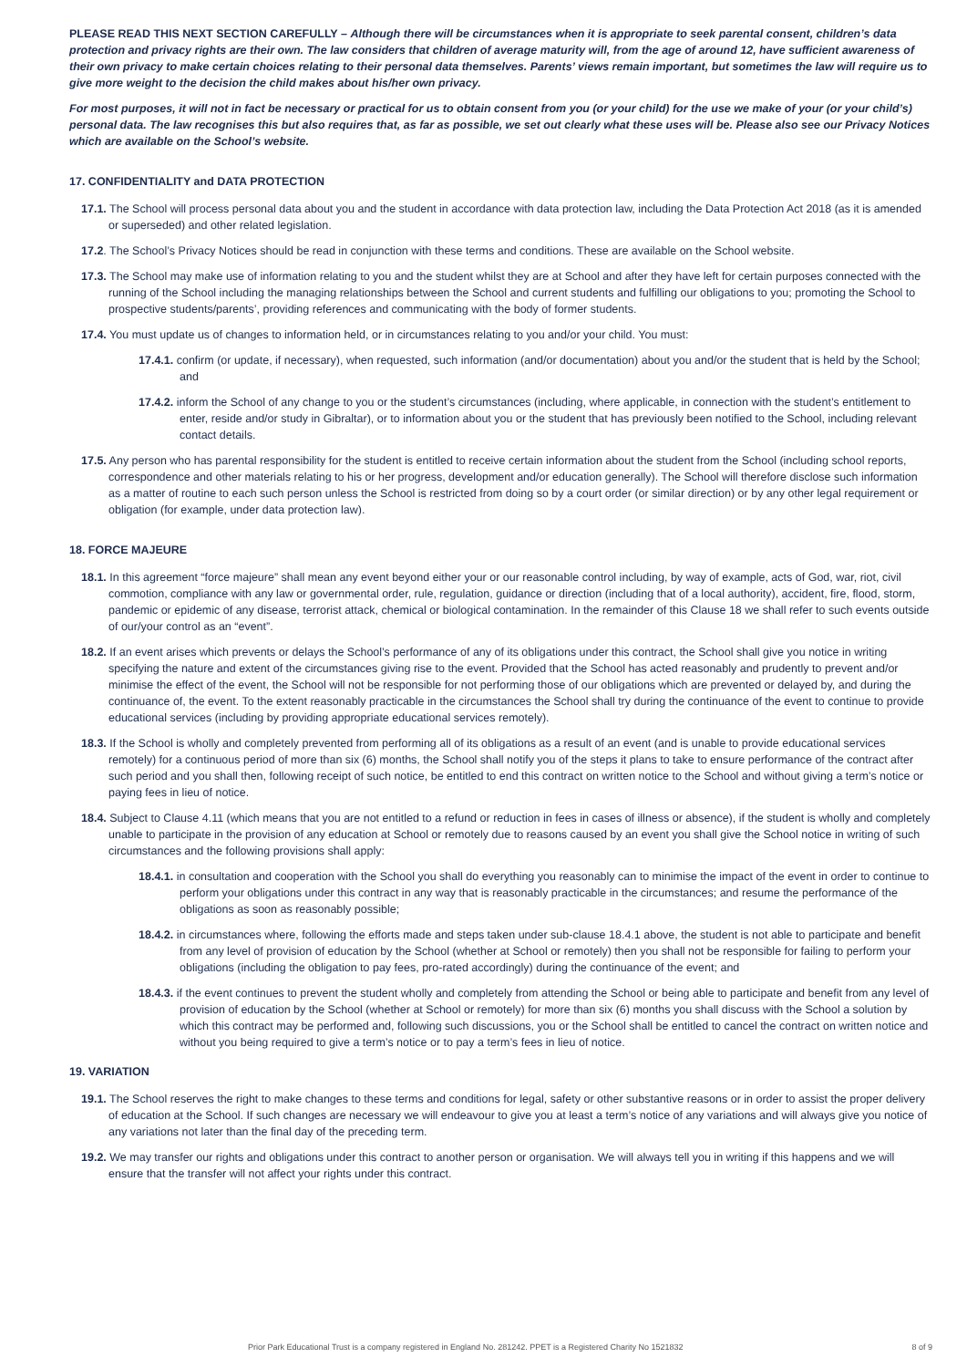PLEASE READ THIS NEXT SECTION CAREFULLY – Although there will be circumstances when it is appropriate to seek parental consent, children’s data protection and privacy rights are their own. The law considers that children of average maturity will, from the age of around 12, have sufficient awareness of their own privacy to make certain choices relating to their personal data themselves. Parents’ views remain important, but sometimes the law will require us to give more weight to the decision the child makes about his/her own privacy.
For most purposes, it will not in fact be necessary or practical for us to obtain consent from you (or your child) for the use we make of your (or your child’s) personal data. The law recognises this but also requires that, as far as possible, we set out clearly what these uses will be. Please also see our Privacy Notices which are available on the School’s website.
17. CONFIDENTIALITY and DATA PROTECTION
17.1. The School will process personal data about you and the student in accordance with data protection law, including the Data Protection Act 2018 (as it is amended or superseded) and other related legislation.
17.2. The School’s Privacy Notices should be read in conjunction with these terms and conditions. These are available on the School website.
17.3. The School may make use of information relating to you and the student whilst they are at School and after they have left for certain purposes connected with the running of the School including the managing relationships between the School and current students and fulfilling our obligations to you; promoting the School to prospective students/parents’, providing references and communicating with the body of former students.
17.4. You must update us of changes to information held, or in circumstances relating to you and/or your child. You must:
17.4.1. confirm (or update, if necessary), when requested, such information (and/or documentation) about you and/or the student that is held by the School; and
17.4.2. inform the School of any change to you or the student’s circumstances (including, where applicable, in connection with the student’s entitlement to enter, reside and/or study in Gibraltar), or to information about you or the student that has previously been notified to the School, including relevant contact details.
17.5. Any person who has parental responsibility for the student is entitled to receive certain information about the student from the School (including school reports, correspondence and other materials relating to his or her progress, development and/or education generally). The School will therefore disclose such information as a matter of routine to each such person unless the School is restricted from doing so by a court order (or similar direction) or by any other legal requirement or obligation (for example, under data protection law).
18. FORCE MAJEURE
18.1. In this agreement “force majeure” shall mean any event beyond either your or our reasonable control including, by way of example, acts of God, war, riot, civil commotion, compliance with any law or governmental order, rule, regulation, guidance or direction (including that of a local authority), accident, fire, flood, storm, pandemic or epidemic of any disease, terrorist attack, chemical or biological contamination. In the remainder of this Clause 18 we shall refer to such events outside of our/your control as an “event”.
18.2. If an event arises which prevents or delays the School’s performance of any of its obligations under this contract, the School shall give you notice in writing specifying the nature and extent of the circumstances giving rise to the event. Provided that the School has acted reasonably and prudently to prevent and/or minimise the effect of the event, the School will not be responsible for not performing those of our obligations which are prevented or delayed by, and during the continuance of, the event. To the extent reasonably practicable in the circumstances the School shall try during the continuance of the event to continue to provide educational services (including by providing appropriate educational services remotely).
18.3. If the School is wholly and completely prevented from performing all of its obligations as a result of an event (and is unable to provide educational services remotely) for a continuous period of more than six (6) months, the School shall notify you of the steps it plans to take to ensure performance of the contract after such period and you shall then, following receipt of such notice, be entitled to end this contract on written notice to the School and without giving a term’s notice or paying fees in lieu of notice.
18.4. Subject to Clause 4.11 (which means that you are not entitled to a refund or reduction in fees in cases of illness or absence), if the student is wholly and completely unable to participate in the provision of any education at School or remotely due to reasons caused by an event you shall give the School notice in writing of such circumstances and the following provisions shall apply:
18.4.1. in consultation and cooperation with the School you shall do everything you reasonably can to minimise the impact of the event in order to continue to perform your obligations under this contract in any way that is reasonably practicable in the circumstances; and resume the performance of the obligations as soon as reasonably possible;
18.4.2. in circumstances where, following the efforts made and steps taken under sub-clause 18.4.1 above, the student is not able to participate and benefit from any level of provision of education by the School (whether at School or remotely) then you shall not be responsible for failing to perform your obligations (including the obligation to pay fees, pro-rated accordingly) during the continuance of the event; and
18.4.3. if the event continues to prevent the student wholly and completely from attending the School or being able to participate and benefit from any level of provision of education by the School (whether at School or remotely) for more than six (6) months you shall discuss with the School a solution by which this contract may be performed and, following such discussions, you or the School shall be entitled to cancel the contract on written notice and without you being required to give a term’s notice or to pay a term’s fees in lieu of notice.
19. VARIATION
19.1. The School reserves the right to make changes to these terms and conditions for legal, safety or other substantive reasons or in order to assist the proper delivery of education at the School. If such changes are necessary we will endeavour to give you at least a term’s notice of any variations and will always give you notice of any variations not later than the final day of the preceding term.
19.2. We may transfer our rights and obligations under this contract to another person or organisation. We will always tell you in writing if this happens and we will ensure that the transfer will not affect your rights under this contract.
Prior Park Educational Trust is a company registered in England No. 281242. PPET is a Registered Charity No 1521832 8 of 9